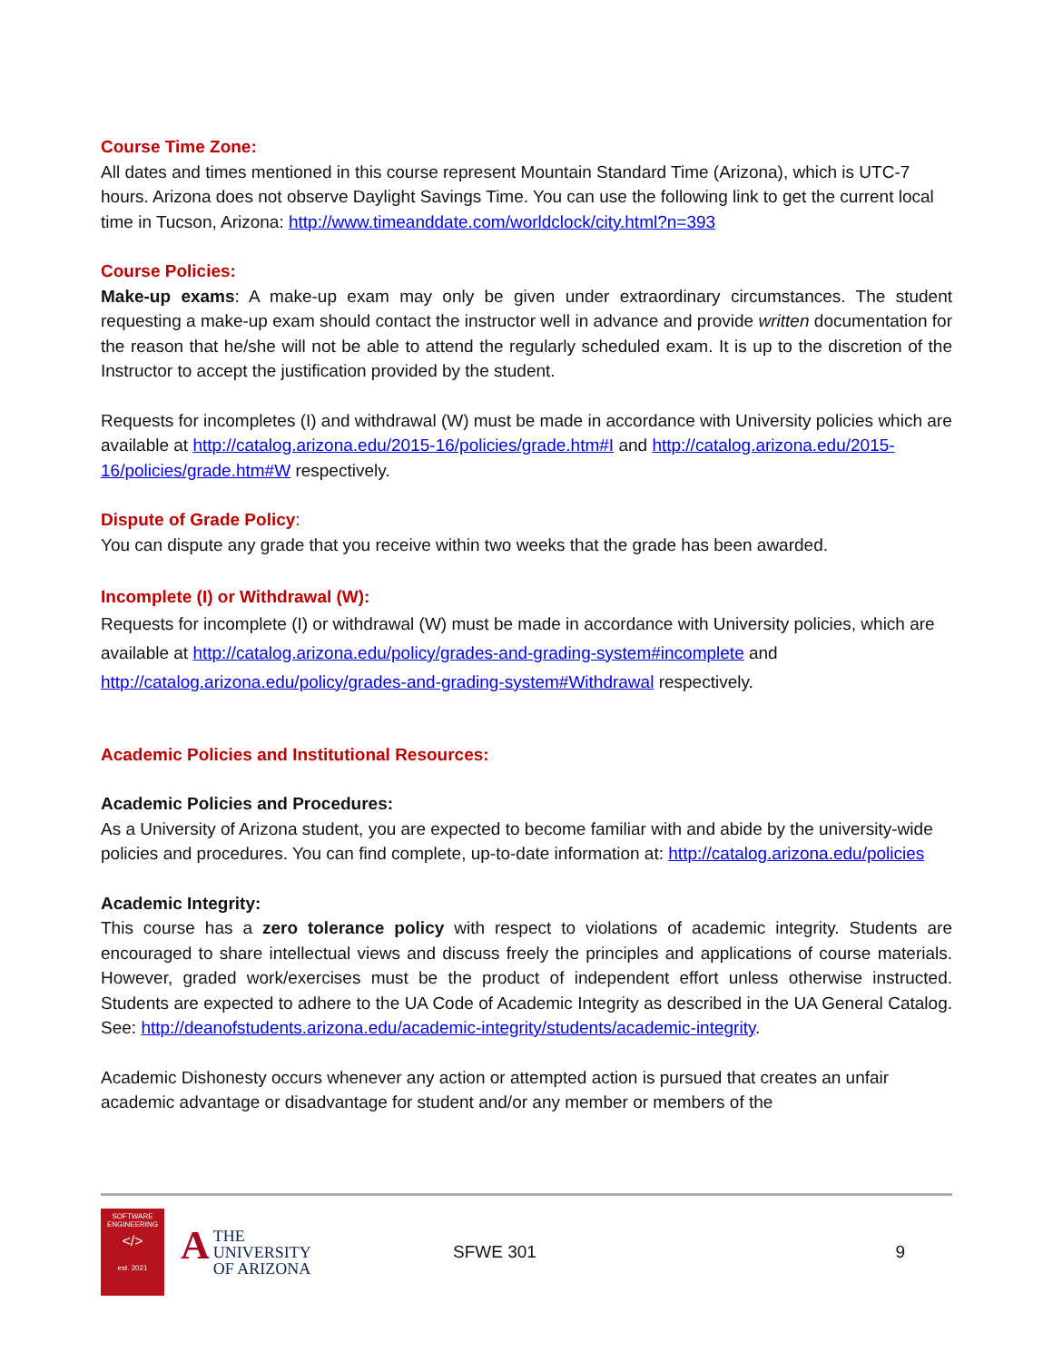Course Time Zone:
All dates and times mentioned in this course represent Mountain Standard Time (Arizona), which is UTC-7 hours. Arizona does not observe Daylight Savings Time. You can use the following link to get the current local time in Tucson, Arizona: http://www.timeanddate.com/worldclock/city.html?n=393
Course Policies:
Make-up exams: A make-up exam may only be given under extraordinary circumstances. The student requesting a make-up exam should contact the instructor well in advance and provide written documentation for the reason that he/she will not be able to attend the regularly scheduled exam. It is up to the discretion of the Instructor to accept the justification provided by the student.
Requests for incompletes (I) and withdrawal (W) must be made in accordance with University policies which are available at http://catalog.arizona.edu/2015-16/policies/grade.htm#I and http://catalog.arizona.edu/2015-16/policies/grade.htm#W respectively.
Dispute of Grade Policy:
You can dispute any grade that you receive within two weeks that the grade has been awarded.
Incomplete (I) or Withdrawal (W):
Requests for incomplete (I) or withdrawal (W) must be made in accordance with University policies, which are available at http://catalog.arizona.edu/policy/grades-and-grading-system#incomplete and http://catalog.arizona.edu/policy/grades-and-grading-system#Withdrawal respectively.
Academic Policies and Institutional Resources:
Academic Policies and Procedures:
As a University of Arizona student, you are expected to become familiar with and abide by the university-wide policies and procedures. You can find complete, up-to-date information at: http://catalog.arizona.edu/policies
Academic Integrity:
This course has a zero tolerance policy with respect to violations of academic integrity. Students are encouraged to share intellectual views and discuss freely the principles and applications of course materials. However, graded work/exercises must be the product of independent effort unless otherwise instructed. Students are expected to adhere to the UA Code of Academic Integrity as described in the UA General Catalog. See: http://deanofstudents.arizona.edu/academic-integrity/students/academic-integrity.
Academic Dishonesty occurs whenever any action or attempted action is pursued that creates an unfair academic advantage or disadvantage for student and/or any member or members of the
SOFTWARE ENGINEERING
</>
est. 2021
ATHE UNIVERSITY
OF ARIZONA
SFWE 301 9